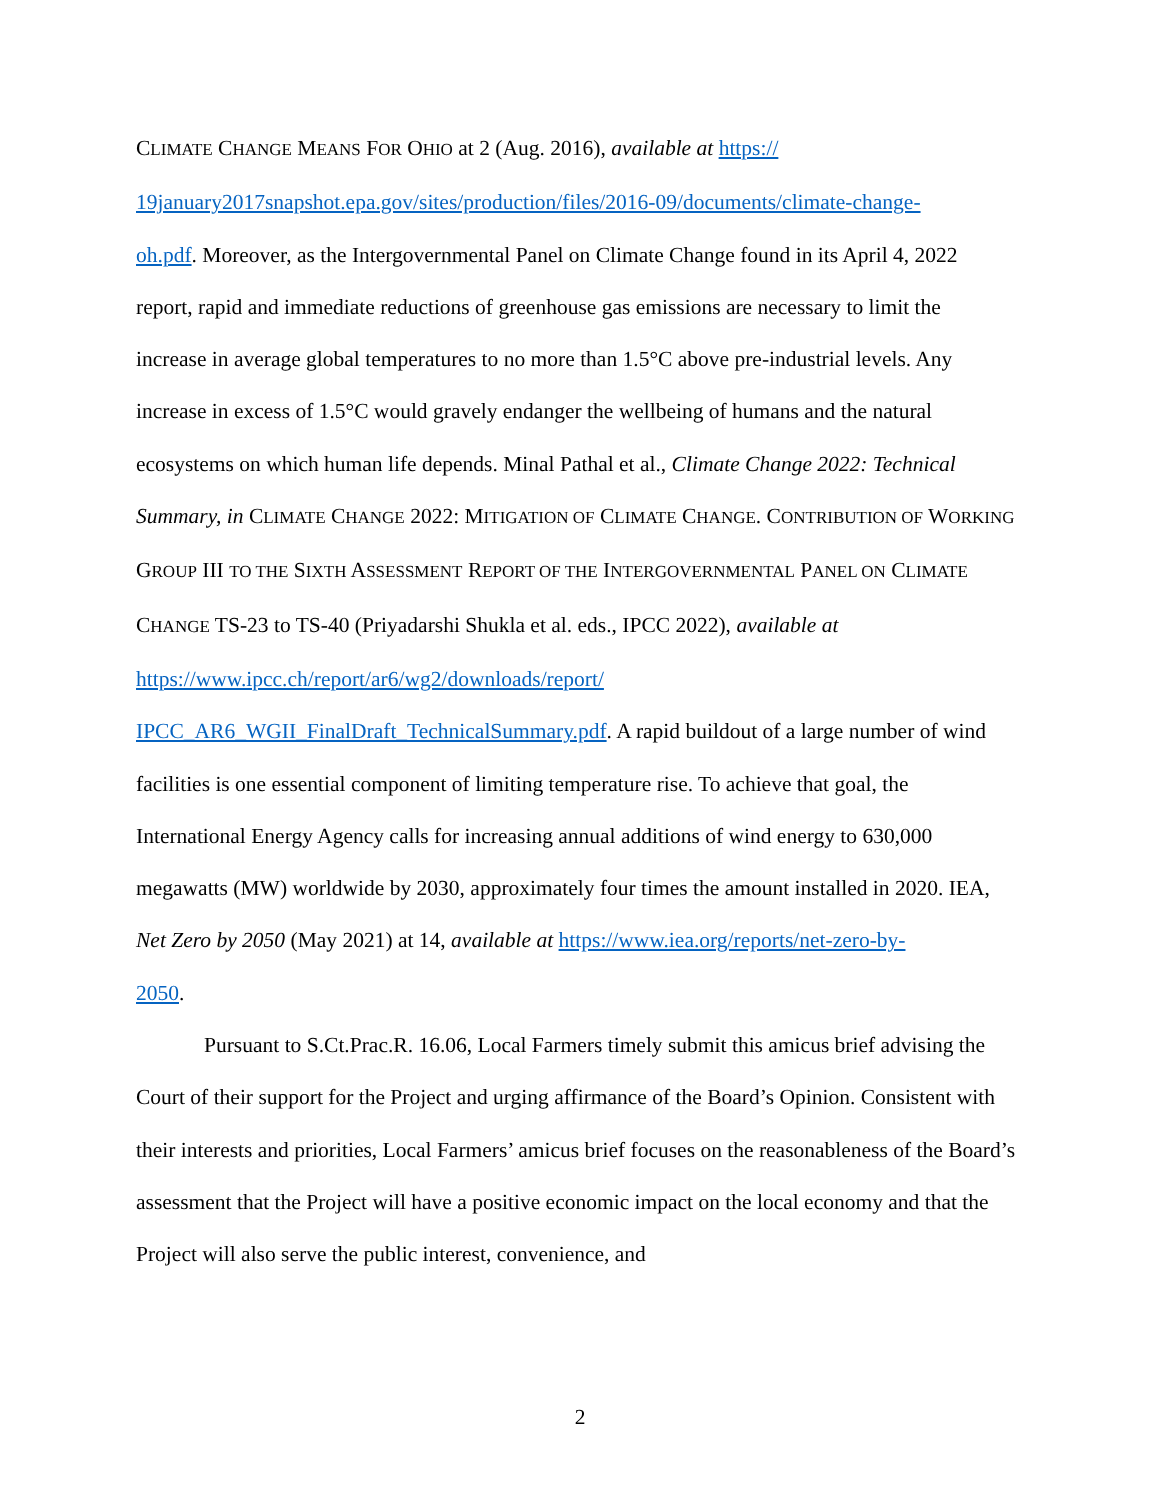CLIMATE CHANGE MEANS FOR OHIO at 2 (Aug. 2016), available at https://
19january2017snapshot.epa.gov/sites/production/files/2016-09/documents/climate-change-
oh.pdf. Moreover, as the Intergovernmental Panel on Climate Change found in its April 4, 2022 report, rapid and immediate reductions of greenhouse gas emissions are necessary to limit the increase in average global temperatures to no more than 1.5°C above pre-industrial levels. Any increase in excess of 1.5°C would gravely endanger the wellbeing of humans and the natural ecosystems on which human life depends. Minal Pathal et al., Climate Change 2022: Technical Summary, in CLIMATE CHANGE 2022: MITIGATION OF CLIMATE CHANGE. CONTRIBUTION OF WORKING GROUP III TO THE SIXTH ASSESSMENT REPORT OF THE INTERGOVERNMENTAL PANEL ON CLIMATE CHANGE TS-23 to TS-40 (Priyadarshi Shukla et al. eds., IPCC 2022), available at https://www.ipcc.ch/report/ar6/wg2/downloads/report/
IPCC_AR6_WGII_FinalDraft_TechnicalSummary.pdf. A rapid buildout of a large number of wind facilities is one essential component of limiting temperature rise. To achieve that goal, the International Energy Agency calls for increasing annual additions of wind energy to 630,000 megawatts (MW) worldwide by 2030, approximately four times the amount installed in 2020. IEA, Net Zero by 2050 (May 2021) at 14, available at https://www.iea.org/reports/net-zero-by-
2050.
Pursuant to S.Ct.Prac.R. 16.06, Local Farmers timely submit this amicus brief advising the Court of their support for the Project and urging affirmance of the Board’s Opinion. Consistent with their interests and priorities, Local Farmers’ amicus brief focuses on the reasonableness of the Board’s assessment that the Project will have a positive economic impact on the local economy and that the Project will also serve the public interest, convenience, and
2